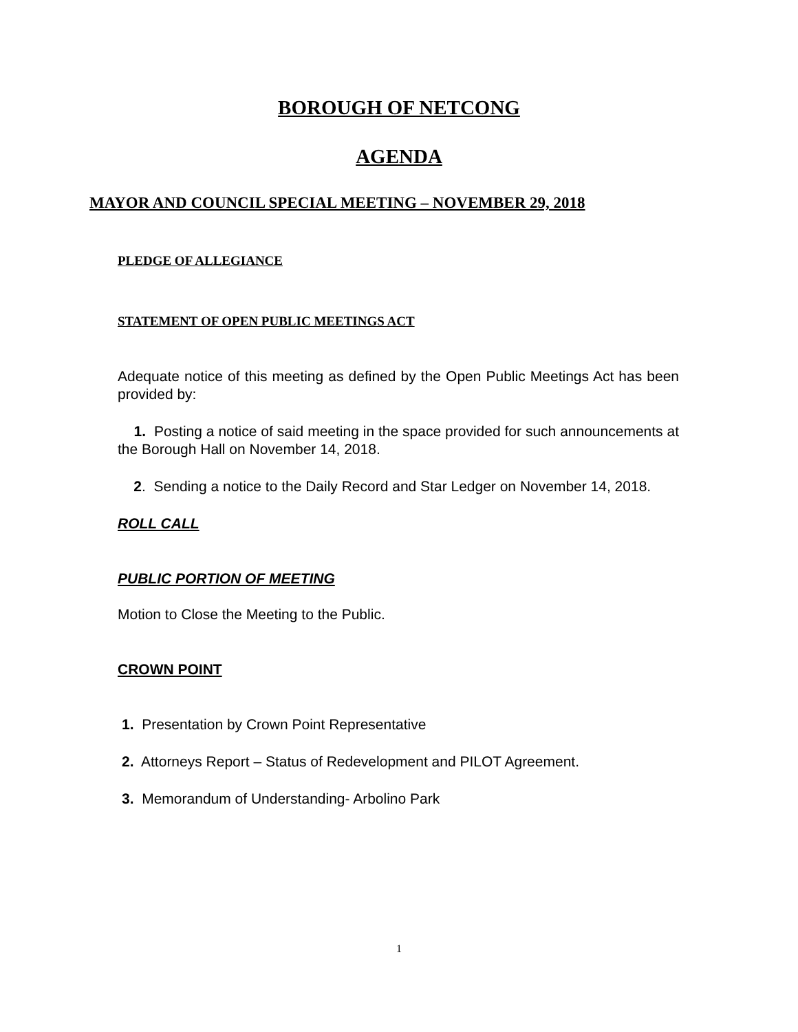BOROUGH OF NETCONG
AGENDA
MAYOR AND COUNCIL SPECIAL MEETING – NOVEMBER 29, 2018
PLEDGE OF ALLEGIANCE
STATEMENT OF OPEN PUBLIC MEETINGS ACT
Adequate notice of this meeting as defined by the Open Public Meetings Act has been provided by:
1. Posting a notice of said meeting in the space provided for such announcements at the Borough Hall on November 14, 2018.
2. Sending a notice to the Daily Record and Star Ledger on November 14, 2018.
ROLL CALL
PUBLIC PORTION OF MEETING
Motion to Close the Meeting to the Public.
CROWN POINT
1. Presentation by Crown Point Representative
2. Attorneys Report – Status of Redevelopment and PILOT Agreement.
3. Memorandum of Understanding- Arbolino Park
1